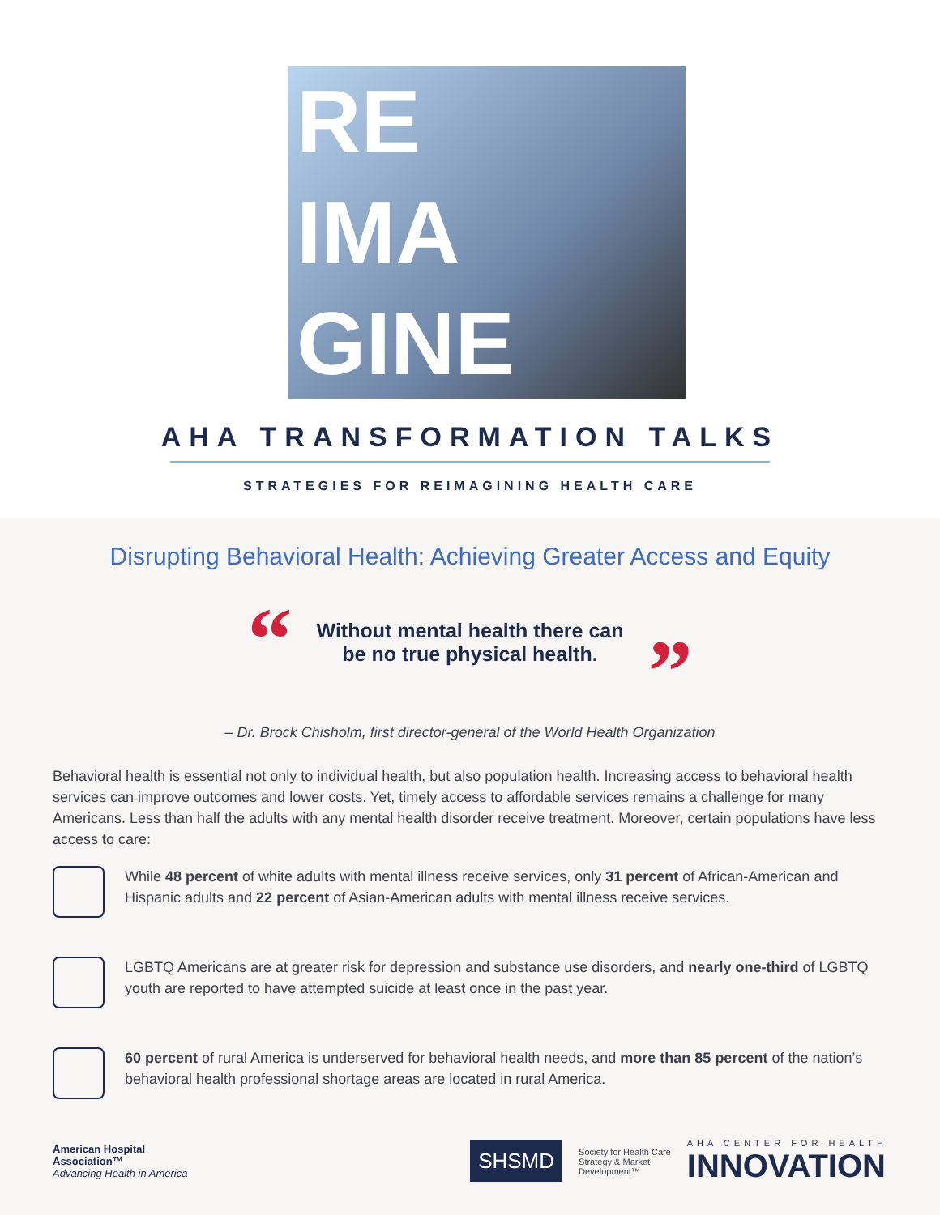RE
IMA
GINE
AHA TRANSFORMATION TALKS
STRATEGIES FOR REIMAGINING HEALTH CARE
Disrupting Behavioral Health: Achieving Greater Access and Equity
“
Without mental health there can
be no true physical health.
”
– Dr. Brock Chisholm, first director-general of the World Health Organization
Behavioral health is essential not only to individual health, but also population health. Increasing access to behavioral health services can improve outcomes and lower costs. Yet, timely access to affordable services remains a challenge for many Americans. Less than half the adults with any mental health disorder receive treatment. Moreover, certain populations have less access to care:
While 48 percent of white adults with mental illness receive services, only 31 percent of African-American and Hispanic adults and 22 percent of Asian-American adults with mental illness receive services.
LGBTQ Americans are at greater risk for depression and substance use disorders, and nearly one-third of LGBTQ youth are reported to have attempted suicide at least once in the past year.
60 percent of rural America is underserved for behavioral health needs, and more than 85 percent of the nation’s behavioral health professional shortage areas are located in rural America.
American Hospital
Association™
Advancing Health in America
SHSMD
Society for Health Care
Strategy & Market
Development™
AHA CENTER FOR HEALTH
INNOVATION